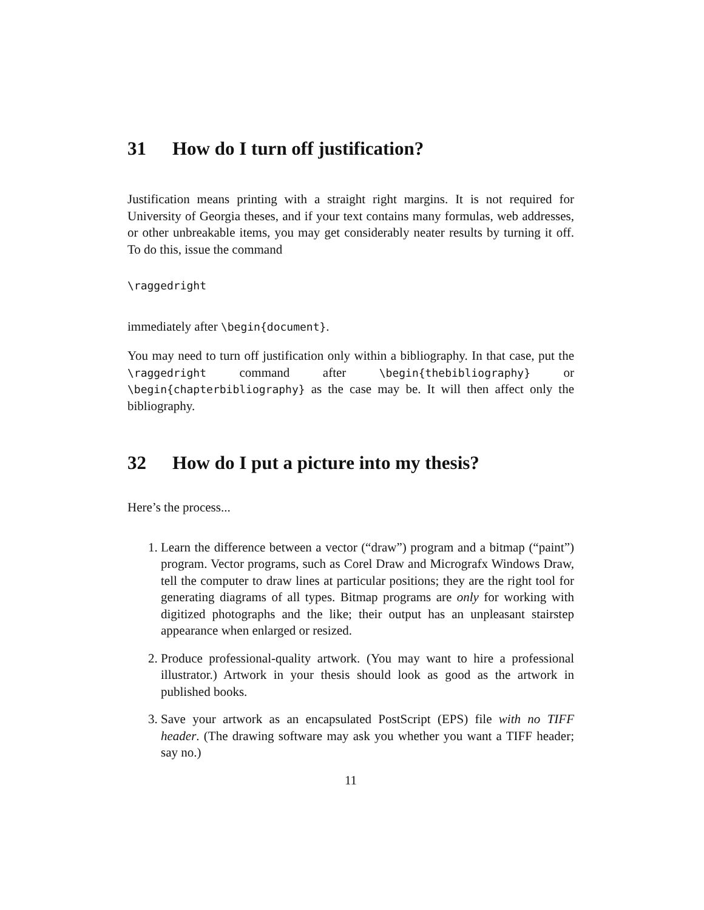31 How do I turn off justification?
Justification means printing with a straight right margins. It is not required for University of Georgia theses, and if your text contains many formulas, web addresses, or other unbreakable items, you may get considerably neater results by turning it off. To do this, issue the command
\raggedright
immediately after \begin{document}.
You may need to turn off justification only within a bibliography. In that case, put the \raggedright command after \begin{thebibliography} or \begin{chapterbibliography} as the case may be. It will then affect only the bibliography.
32 How do I put a picture into my thesis?
Here’s the process...
1. Learn the difference between a vector (“draw”) program and a bitmap (“paint”) program. Vector programs, such as Corel Draw and Micrografx Windows Draw, tell the computer to draw lines at particular positions; they are the right tool for generating diagrams of all types. Bitmap programs are only for working with digitized photographs and the like; their output has an unpleasant stairstep appearance when enlarged or resized.
2. Produce professional-quality artwork. (You may want to hire a professional illustrator.) Artwork in your thesis should look as good as the artwork in published books.
3. Save your artwork as an encapsulated PostScript (EPS) file with no TIFF header. (The drawing software may ask you whether you want a TIFF header; say no.)
11